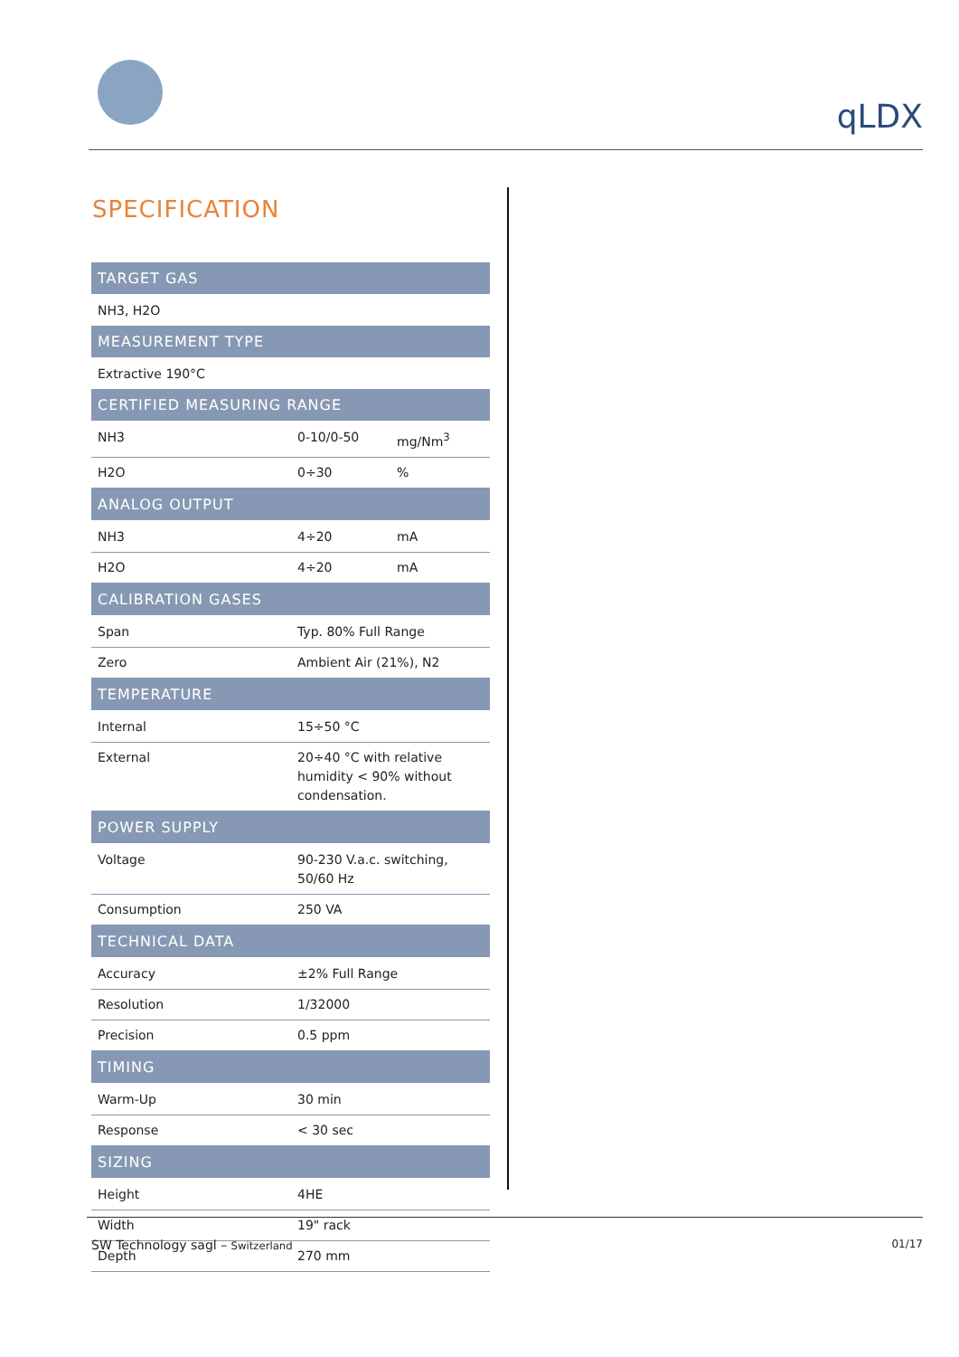qLDX
SPECIFICATION
| TARGET GAS | | |
| --- | --- | --- |
| NH3, H2O | | |
| MEASUREMENT TYPE | | |
| Extractive 190°C | | |
| CERTIFIED MEASURING RANGE | | |
| NH3 | 0-10/0-50 | mg/Nm<sup>3</sup> |
| H2O | 0÷30 | % |
| ANALOG OUTPUT | | |
| NH3 | 4÷20 | mA |
| H2O | 4÷20 | mA |
| CALIBRATION GASES | | |
| Span | Typ. 80% Full Range | |
| Zero | Ambient Air (21%), N2 | |
| TEMPERATURE | | |
| Internal | 15÷50 °C | |
| External | 20÷40 °C with relative humidity < 90% without condensation. | |
| POWER SUPPLY | | |
| Voltage | 90-230 V.a.c. switching, 50/60 Hz | |
| Consumption | 250 VA | |
| TECHNICAL DATA | | |
| Accuracy | ±2% Full Range | |
| Resolution | 1/32000 | |
| Precision | 0.5 ppm | |
| TIMING | | |
| Warm-Up | 30 min | |
| Response | < 30 sec | |
| SIZING | | |
| Height | 4HE | |
| Width | 19" rack | |
| Depth | 270 mm | |
SW Technology sagl – Switzerland 01/17